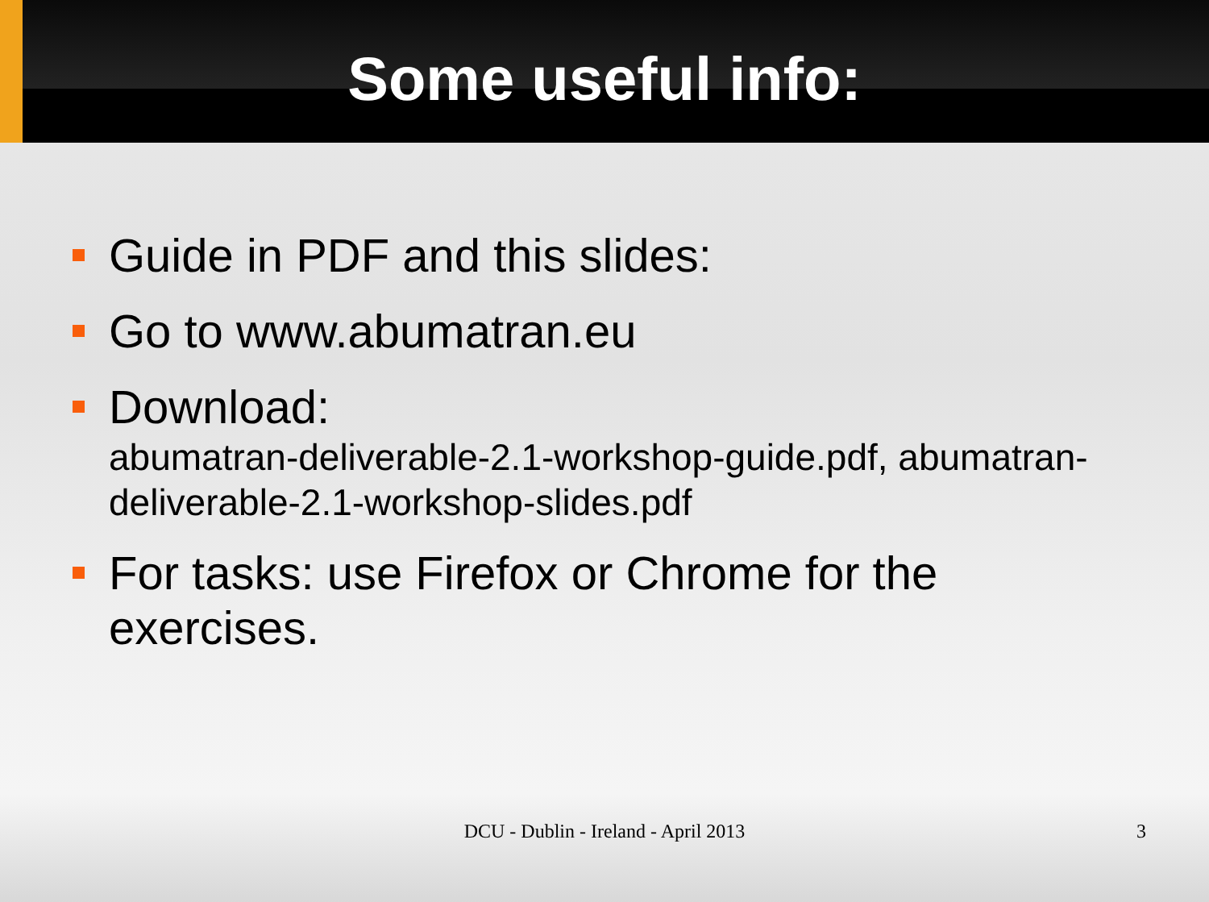Some useful info:
Guide in PDF and this slides:
Go to www.abumatran.eu
Download:
abumatran-deliverable-2.1-workshop-guide.pdf, abumatran-deliverable-2.1-workshop-slides.pdf
For tasks: use Firefox or Chrome for the exercises.
DCU - Dublin - Ireland - April 2013 3